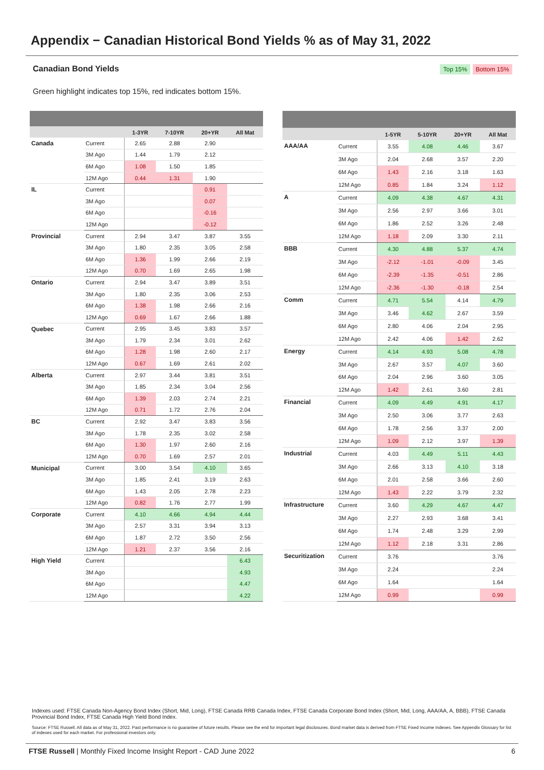Appendix − Canadian Historical Bond Yields % as of May 31, 2022
Canadian Bond Yields Top 15% Bottom 15%
Green highlight indicates top 15%, red indicates bottom 15%.
| | | 1-3YR | 7-10YR | 20+YR | All Mat |
| --- | --- | --- | --- | --- | --- |
| Canada | Current | 2.65 | 2.88 | 2.90 | |
| | 3M Ago | 1.44 | 1.79 | 2.12 | |
| | 6M Ago | 1.08 | 1.50 | 1.85 | |
| | 12M Ago | 0.44 | 1.31 | 1.90 | |
| IL | Current | | | 0.91 | |
| | 3M Ago | | | 0.07 | |
| | 6M Ago | | | -0.16 | |
| | 12M Ago | | | -0.12 | |
| Provincial | Current | 2.94 | 3.47 | 3.87 | 3.55 |
| | 3M Ago | 1.80 | 2.35 | 3.05 | 2.58 |
| | 6M Ago | 1.36 | 1.99 | 2.66 | 2.19 |
| | 12M Ago | 0.70 | 1.69 | 2.65 | 1.98 |
| Ontario | Current | 2.94 | 3.47 | 3.89 | 3.51 |
| | 3M Ago | 1.80 | 2.35 | 3.06 | 2.53 |
| | 6M Ago | 1.38 | 1.98 | 2.66 | 2.16 |
| | 12M Ago | 0.69 | 1.67 | 2.66 | 1.88 |
| Quebec | Current | 2.95 | 3.45 | 3.83 | 3.57 |
| | 3M Ago | 1.79 | 2.34 | 3.01 | 2.62 |
| | 6M Ago | 1.28 | 1.98 | 2.60 | 2.17 |
| | 12M Ago | 0.67 | 1.69 | 2.61 | 2.02 |
| Alberta | Current | 2.97 | 3.44 | 3.81 | 3.51 |
| | 3M Ago | 1.85 | 2.34 | 3.04 | 2.56 |
| | 6M Ago | 1.39 | 2.03 | 2.74 | 2.21 |
| | 12M Ago | 0.71 | 1.72 | 2.76 | 2.04 |
| BC | Current | 2.92 | 3.47 | 3.83 | 3.56 |
| | 3M Ago | 1.78 | 2.35 | 3.02 | 2.58 |
| | 6M Ago | 1.30 | 1.97 | 2.60 | 2.16 |
| | 12M Ago | 0.70 | 1.69 | 2.57 | 2.01 |
| Municipal | Current | 3.00 | 3.54 | 4.10 | 3.65 |
| | 3M Ago | 1.85 | 2.41 | 3.19 | 2.63 |
| | 6M Ago | 1.43 | 2.05 | 2.78 | 2.23 |
| | 12M Ago | 0.82 | 1.76 | 2.77 | 1.99 |
| Corporate | Current | 4.10 | 4.66 | 4.94 | 4.44 |
| | 3M Ago | 2.57 | 3.31 | 3.94 | 3.13 |
| | 6M Ago | 1.87 | 2.72 | 3.50 | 2.56 |
| | 12M Ago | 1.21 | 2.37 | 3.56 | 2.16 |
| High Yield | Current | | | | 6.43 |
| | 3M Ago | | | | 4.93 |
| | 6M Ago | | | | 4.47 |
| | 12M Ago | | | | 4.22 |
| | | 1-5YR | 5-10YR | 20+YR | All Mat |
| --- | --- | --- | --- | --- | --- |
| AAA/AA | Current | 3.55 | 4.08 | 4.46 | 3.67 |
| | 3M Ago | 2.04 | 2.68 | 3.57 | 2.20 |
| | 6M Ago | 1.43 | 2.16 | 3.18 | 1.63 |
| | 12M Ago | 0.85 | 1.84 | 3.24 | 1.12 |
| A | Current | 4.09 | 4.38 | 4.67 | 4.31 |
| | 3M Ago | 2.56 | 2.97 | 3.66 | 3.01 |
| | 6M Ago | 1.86 | 2.52 | 3.26 | 2.48 |
| | 12M Ago | 1.18 | 2.09 | 3.30 | 2.11 |
| BBB | Current | 4.30 | 4.88 | 5.37 | 4.74 |
| | 3M Ago | -2.12 | -1.01 | -0.09 | 3.45 |
| | 6M Ago | -2.39 | -1.35 | -0.51 | 2.86 |
| | 12M Ago | -2.36 | -1.30 | -0.18 | 2.54 |
| Comm | Current | 4.71 | 5.54 | 4.14 | 4.79 |
| | 3M Ago | 3.46 | 4.62 | 2.67 | 3.59 |
| | 6M Ago | 2.80 | 4.06 | 2.04 | 2.95 |
| | 12M Ago | 2.42 | 4.06 | 1.42 | 2.62 |
| Energy | Current | 4.14 | 4.93 | 5.08 | 4.78 |
| | 3M Ago | 2.67 | 3.57 | 4.07 | 3.60 |
| | 6M Ago | 2.04 | 2.96 | 3.60 | 3.05 |
| | 12M Ago | 1.42 | 2.61 | 3.60 | 2.81 |
| Financial | Current | 4.09 | 4.49 | 4.91 | 4.17 |
| | 3M Ago | 2.50 | 3.06 | 3.77 | 2.63 |
| | 6M Ago | 1.78 | 2.56 | 3.37 | 2.00 |
| | 12M Ago | 1.09 | 2.12 | 3.97 | 1.39 |
| Industrial | Current | 4.03 | 4.49 | 5.11 | 4.43 |
| | 3M Ago | 2.66 | 3.13 | 4.10 | 3.18 |
| | 6M Ago | 2.01 | 2.58 | 3.66 | 2.60 |
| | 12M Ago | 1.43 | 2.22 | 3.79 | 2.32 |
| Infrastructure | Current | 3.60 | 4.29 | 4.67 | 4.47 |
| | 3M Ago | 2.27 | 2.93 | 3.68 | 3.41 |
| | 6M Ago | 1.74 | 2.48 | 3.29 | 2.99 |
| | 12M Ago | 1.12 | 2.18 | 3.31 | 2.86 |
| Securitization | Current | 3.76 | | | 3.76 |
| | 3M Ago | 2.24 | | | 2.24 |
| | 6M Ago | 1.64 | | | 1.64 |
| | 12M Ago | 0.99 | | | 0.99 |
Indexes used: FTSE Canada Non-Agency Bond Index (Short, Mid, Long), FTSE Canada RRB Canada Index, FTSE Canada Corporate Bond Index (Short, Mid, Long, AAA/AA, A, BBB), FTSE Canada Provincial Bond Index, FTSE Canada High Yield Bond Index.
Source: FTSE Russell. All data as of May 31, 2022. Past performance is no guarantee of future results. Please see the end for important legal disclosures. Bond market data is derived from FTSE Fixed Income Indexes. See Appendix Glossary for list of indexes used for each market. For professional investors only.
FTSE Russell | Monthly Fixed Income Insight Report - CAD June 2022 6